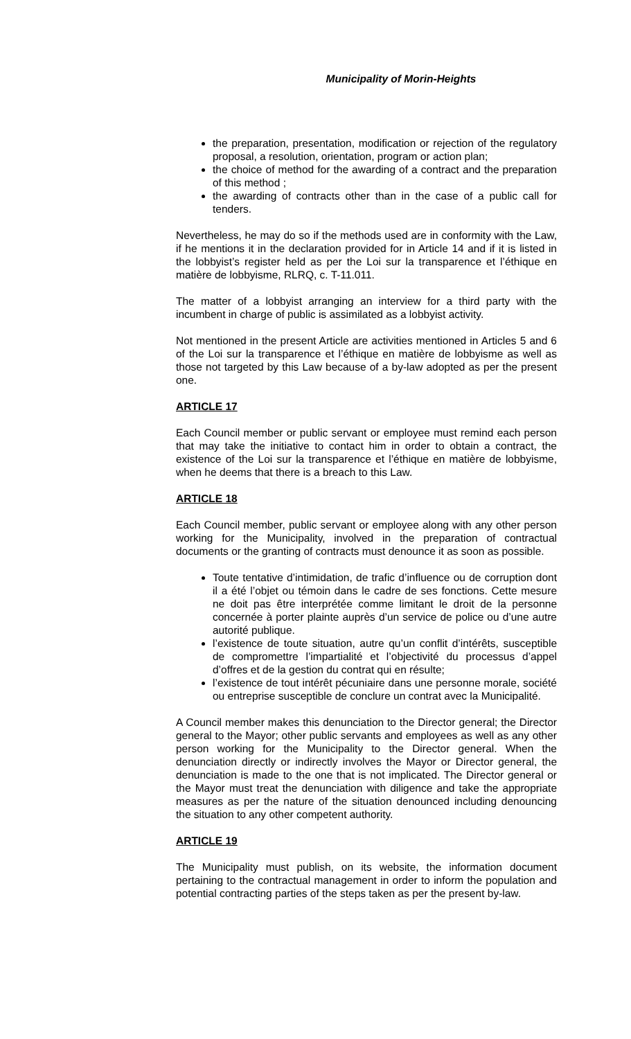Municipality of Morin-Heights
the preparation, presentation, modification or rejection of the regulatory proposal, a resolution, orientation, program or action plan;
the choice of method for the awarding of a contract and the preparation of this method ;
the awarding of contracts other than in the case of a public call for tenders.
Nevertheless, he may do so if the methods used are in conformity with the Law, if he mentions it in the declaration provided for in Article 14 and if it is listed in the lobbyist’s register held as per the Loi sur la transparence et l’éthique en matière de lobbyisme, RLRQ, c. T-11.011.
The matter of a lobbyist arranging an interview for a third party with the incumbent in charge of public is assimilated as a lobbyist activity.
Not mentioned in the present Article are activities mentioned in Articles 5 and 6 of the Loi sur la transparence et l’éthique en matière de lobbyisme as well as those not targeted by this Law because of a by-law adopted as per the present one.
ARTICLE 17
Each Council member or public servant or employee must remind each person that may take the initiative to contact him in order to obtain a contract, the existence of the Loi sur la transparence et l’éthique en matière de lobbyisme, when he deems that there is a breach to this Law.
ARTICLE 18
Each Council member, public servant or employee along with any other person working for the Municipality, involved in the preparation of contractual documents or the granting of contracts must denounce it as soon as possible.
Toute tentative d’intimidation, de trafic d’influence ou de corruption dont il a été l’objet ou témoin dans le cadre de ses fonctions. Cette mesure ne doit pas être interprétée comme limitant le droit de la personne concernée à porter plainte auprès d’un service de police ou d’une autre autorité publique.
l’existence de toute situation, autre qu’un conflit d’intérêts, susceptible de compromettre l’impartialité et l’objectivité du processus d’appel d’offres et de la gestion du contrat qui en résulte;
l’existence de tout intérêt pécuniaire dans une personne morale, société ou entreprise susceptible de conclure un contrat avec la Municipalité.
A Council member makes this denunciation to the Director general; the Director general to the Mayor; other public servants and employees as well as any other person working for the Municipality to the Director general. When the denunciation directly or indirectly involves the Mayor or Director general, the denunciation is made to the one that is not implicated. The Director general or the Mayor must treat the denunciation with diligence and take the appropriate measures as per the nature of the situation denounced including denouncing the situation to any other competent authority.
ARTICLE 19
The Municipality must publish, on its website, the information document pertaining to the contractual management in order to inform the population and potential contracting parties of the steps taken as per the present by-law.